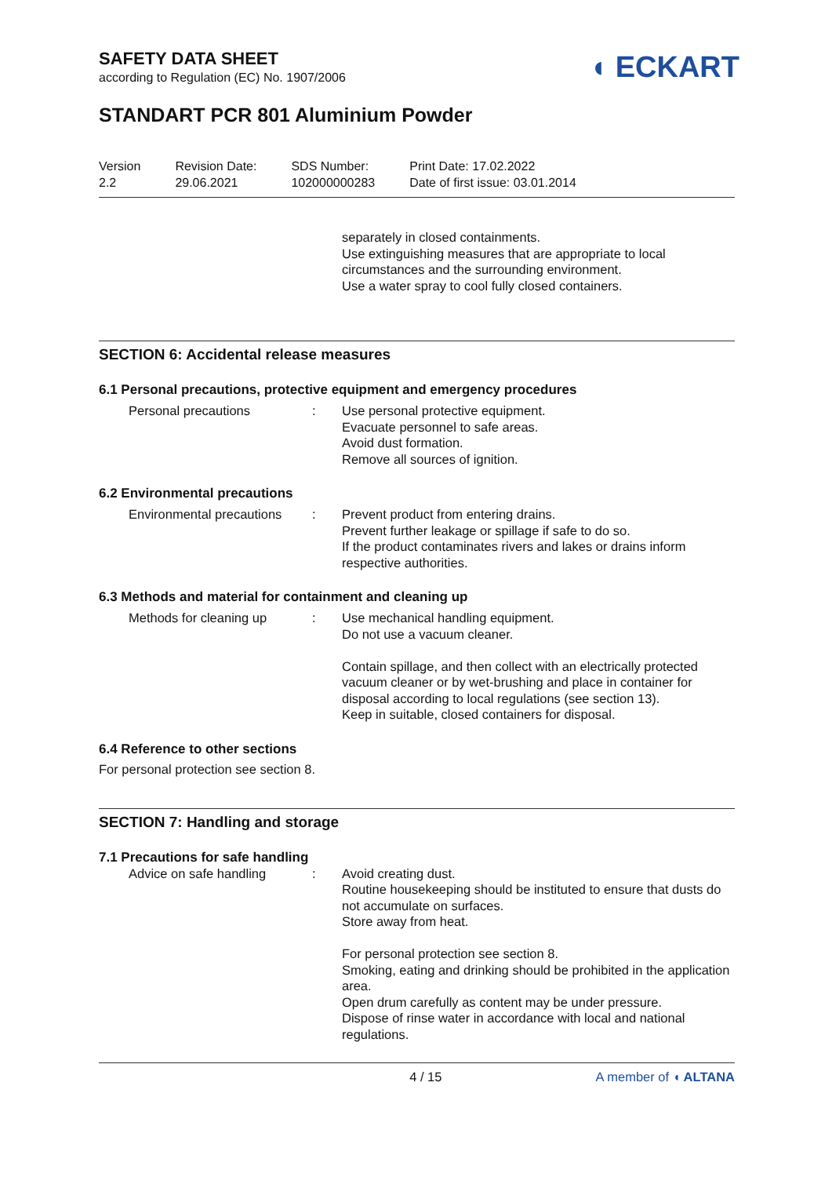SAFETY DATA SHEET
according to Regulation (EC) No. 1907/2006
◖ ECKART
STANDART PCR 801 Aluminium Powder
Version
2.2
Revision Date:
29.06.2021
SDS Number:
102000000283
Print Date: 17.02.2022
Date of first issue: 03.01.2014
separately in closed containments.
Use extinguishing measures that are appropriate to local circumstances and the surrounding environment.
Use a water spray to cool fully closed containers.
SECTION 6: Accidental release measures
6.1 Personal precautions, protective equipment and emergency procedures
Personal precautions : Use personal protective equipment.
Evacuate personnel to safe areas.
Avoid dust formation.
Remove all sources of ignition.
6.2 Environmental precautions
Environmental precautions
: Prevent product from entering drains.
Prevent further leakage or spillage if safe to do so.
If the product contaminates rivers and lakes or drains inform respective authorities.
6.3 Methods and material for containment and cleaning up
Methods for cleaning up : Use mechanical handling equipment.
Do not use a vacuum cleaner.
Contain spillage, and then collect with an electrically protected vacuum cleaner or by wet-brushing and place in container for disposal according to local regulations (see section 13).
Keep in suitable, closed containers for disposal.
6.4 Reference to other sections
For personal protection see section 8.
SECTION 7: Handling and storage
7.1 Precautions for safe handling
Advice on safe handling : Avoid creating dust.
Routine housekeeping should be instituted to ensure that dusts do not accumulate on surfaces.
Store away from heat.
For personal protection see section 8.
Smoking, eating and drinking should be prohibited in the application area.
Open drum carefully as content may be under pressure.
Dispose of rinse water in accordance with local and national regulations.
4 / 15 A member of ◖ ALTANA